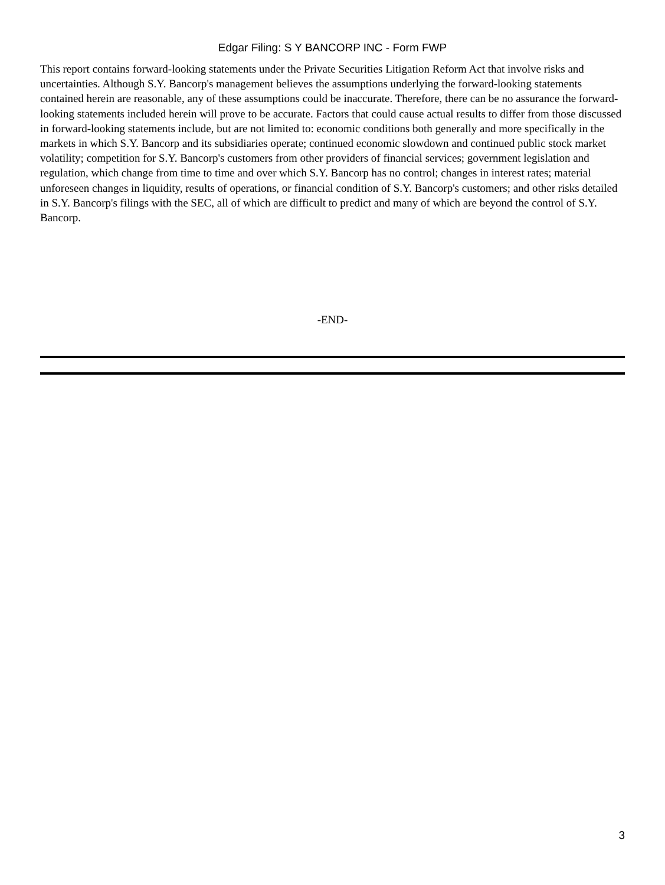Edgar Filing: S Y BANCORP INC - Form FWP
This report contains forward-looking statements under the Private Securities Litigation Reform Act that involve risks and uncertainties. Although S.Y. Bancorp's management believes the assumptions underlying the forward-looking statements contained herein are reasonable, any of these assumptions could be inaccurate. Therefore, there can be no assurance the forward-looking statements included herein will prove to be accurate. Factors that could cause actual results to differ from those discussed in forward-looking statements include, but are not limited to: economic conditions both generally and more specifically in the markets in which S.Y. Bancorp and its subsidiaries operate; continued economic slowdown and continued public stock market volatility; competition for S.Y. Bancorp's customers from other providers of financial services; government legislation and regulation, which change from time to time and over which S.Y. Bancorp has no control; changes in interest rates; material unforeseen changes in liquidity, results of operations, or financial condition of S.Y. Bancorp's customers; and other risks detailed in S.Y. Bancorp's filings with the SEC, all of which are difficult to predict and many of which are beyond the control of S.Y. Bancorp.
-END-
3